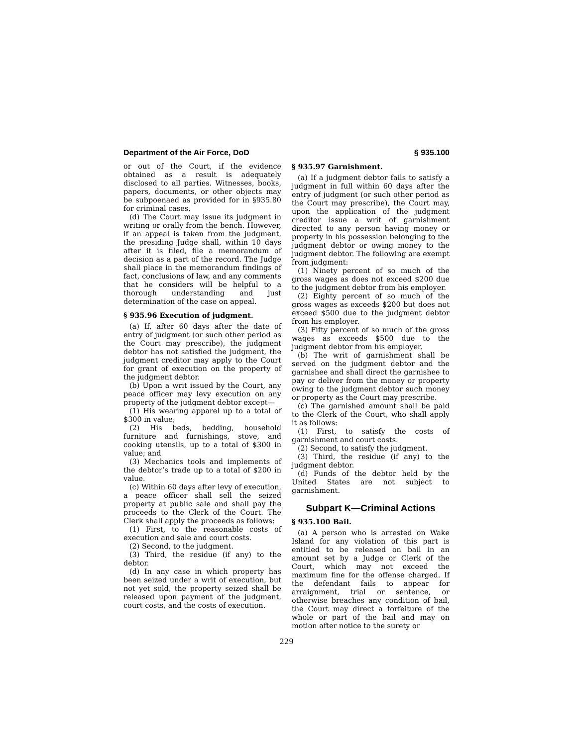Department of the Air Force, DoD § 935.100
or out of the Court, if the evidence obtained as a result is adequately disclosed to all parties. Witnesses, books, papers, documents, or other objects may be subpoenaed as provided for in §935.80 for criminal cases.
(d) The Court may issue its judgment in writing or orally from the bench. However, if an appeal is taken from the judgment, the presiding Judge shall, within 10 days after it is filed, file a memorandum of decision as a part of the record. The Judge shall place in the memorandum findings of fact, conclusions of law, and any comments that he considers will be helpful to a thorough understanding and just determination of the case on appeal.
§ 935.96 Execution of judgment.
(a) If, after 60 days after the date of entry of judgment (or such other period as the Court may prescribe), the judgment debtor has not satisfied the judgment, the judgment creditor may apply to the Court for grant of execution on the property of the judgment debtor.
(b) Upon a writ issued by the Court, any peace officer may levy execution on any property of the judgment debtor except—
(1) His wearing apparel up to a total of $300 in value;
(2) His beds, bedding, household furniture and furnishings, stove, and cooking utensils, up to a total of $300 in value; and
(3) Mechanics tools and implements of the debtor’s trade up to a total of $200 in value.
(c) Within 60 days after levy of execution, a peace officer shall sell the seized property at public sale and shall pay the proceeds to the Clerk of the Court. The Clerk shall apply the proceeds as follows:
(1) First, to the reasonable costs of execution and sale and court costs.
(2) Second, to the judgment.
(3) Third, the residue (if any) to the debtor.
(d) In any case in which property has been seized under a writ of execution, but not yet sold, the property seized shall be released upon payment of the judgment, court costs, and the costs of execution.
§ 935.97 Garnishment.
(a) If a judgment debtor fails to satisfy a judgment in full within 60 days after the entry of judgment (or such other period as the Court may prescribe), the Court may, upon the application of the judgment creditor issue a writ of garnishment directed to any person having money or property in his possession belonging to the judgment debtor or owing money to the judgment debtor. The following are exempt from judgment:
(1) Ninety percent of so much of the gross wages as does not exceed $200 due to the judgment debtor from his employer.
(2) Eighty percent of so much of the gross wages as exceeds $200 but does not exceed $500 due to the judgment debtor from his employer.
(3) Fifty percent of so much of the gross wages as exceeds $500 due to the judgment debtor from his employer.
(b) The writ of garnishment shall be served on the judgment debtor and the garnishee and shall direct the garnishee to pay or deliver from the money or property owing to the judgment debtor such money or property as the Court may prescribe.
(c) The garnished amount shall be paid to the Clerk of the Court, who shall apply it as follows:
(1) First, to satisfy the costs of garnishment and court costs.
(2) Second, to satisfy the judgment.
(3) Third, the residue (if any) to the judgment debtor.
(d) Funds of the debtor held by the United States are not subject to garnishment.
Subpart K—Criminal Actions
§ 935.100 Bail.
(a) A person who is arrested on Wake Island for any violation of this part is entitled to be released on bail in an amount set by a Judge or Clerk of the Court, which may not exceed the maximum fine for the offense charged. If the defendant fails to appear for arraignment, trial or sentence, or otherwise breaches any condition of bail, the Court may direct a forfeiture of the whole or part of the bail and may on motion after notice to the surety or
229